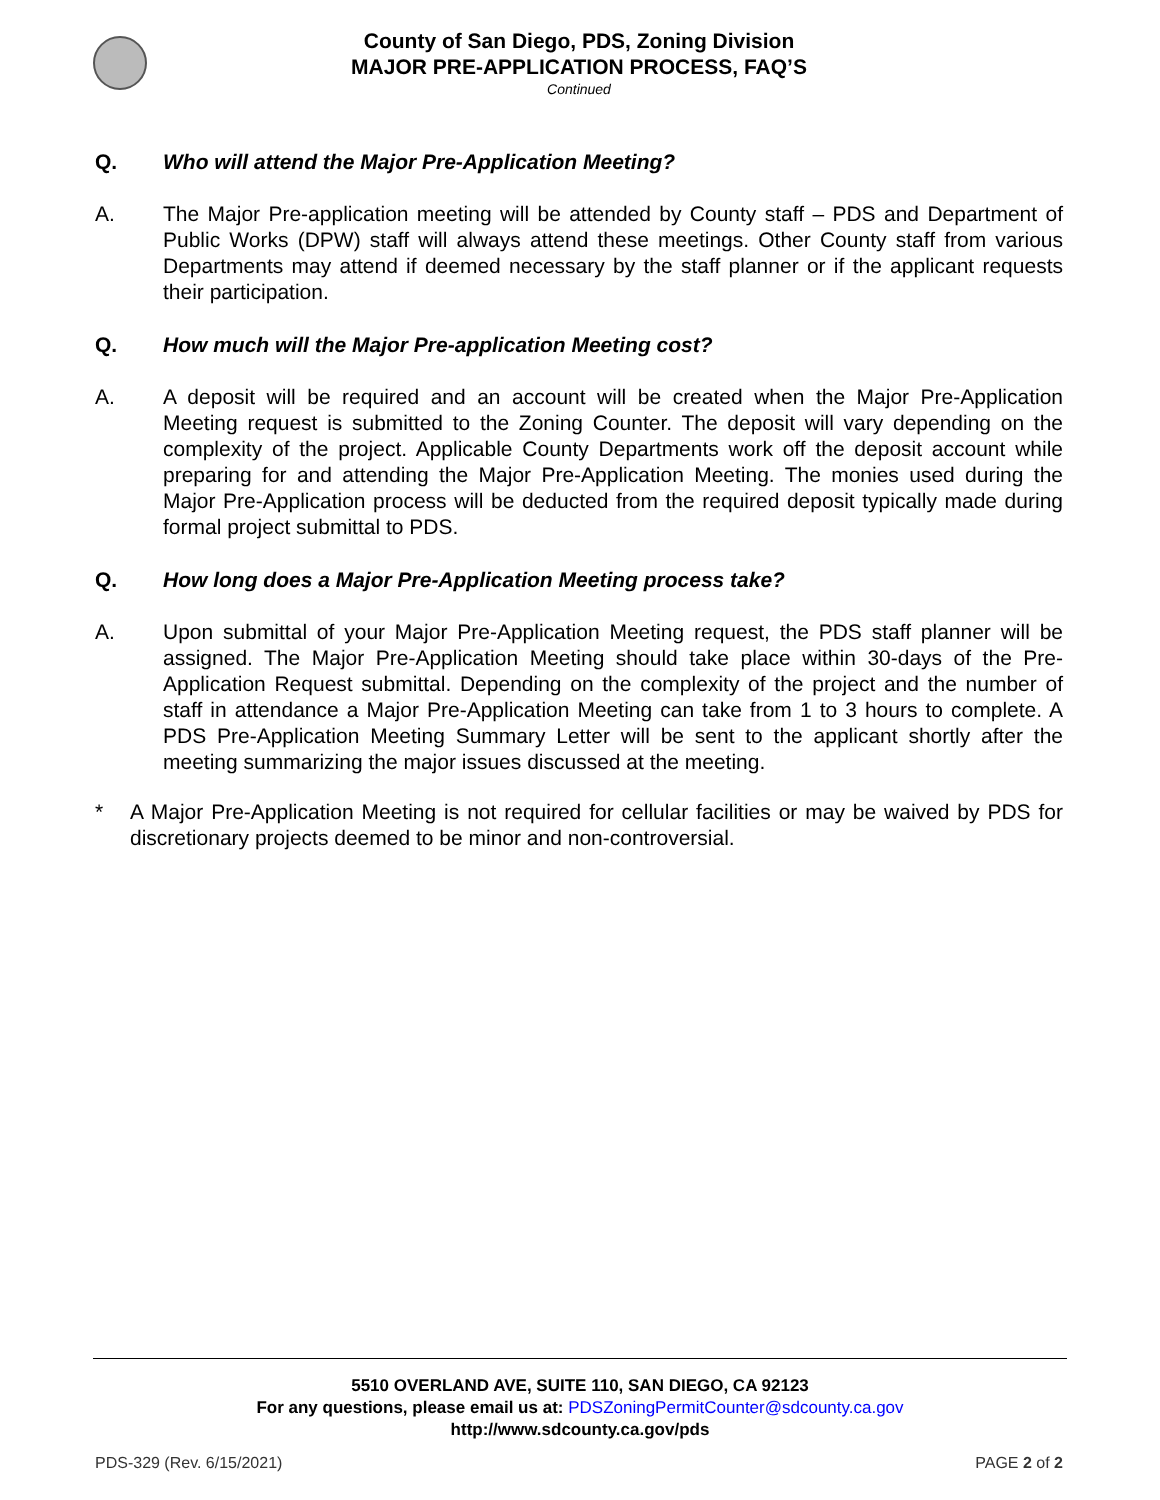County of San Diego, PDS, Zoning Division
MAJOR PRE-APPLICATION PROCESS, FAQ’S
Continued
Q. Who will attend the Major Pre-Application Meeting?
A. The Major Pre-application meeting will be attended by County staff – PDS and Department of Public Works (DPW) staff will always attend these meetings. Other County staff from various Departments may attend if deemed necessary by the staff planner or if the applicant requests their participation.
Q. How much will the Major Pre-application Meeting cost?
A. A deposit will be required and an account will be created when the Major Pre-Application Meeting request is submitted to the Zoning Counter. The deposit will vary depending on the complexity of the project. Applicable County Departments work off the deposit account while preparing for and attending the Major Pre-Application Meeting. The monies used during the Major Pre-Application process will be deducted from the required deposit typically made during formal project submittal to PDS.
Q. How long does a Major Pre-Application Meeting process take?
A. Upon submittal of your Major Pre-Application Meeting request, the PDS staff planner will be assigned. The Major Pre-Application Meeting should take place within 30-days of the Pre-Application Request submittal. Depending on the complexity of the project and the number of staff in attendance a Major Pre-Application Meeting can take from 1 to 3 hours to complete. A PDS Pre-Application Meeting Summary Letter will be sent to the applicant shortly after the meeting summarizing the major issues discussed at the meeting.
* A Major Pre-Application Meeting is not required for cellular facilities or may be waived by PDS for discretionary projects deemed to be minor and non-controversial.
5510 OVERLAND AVE, SUITE 110, SAN DIEGO, CA 92123
For any questions, please email us at: PDSZoningPermitCounter@sdcounty.ca.gov
http://www.sdcounty.ca.gov/pds
PDS-329 (Rev. 6/15/2021) PAGE 2 of 2